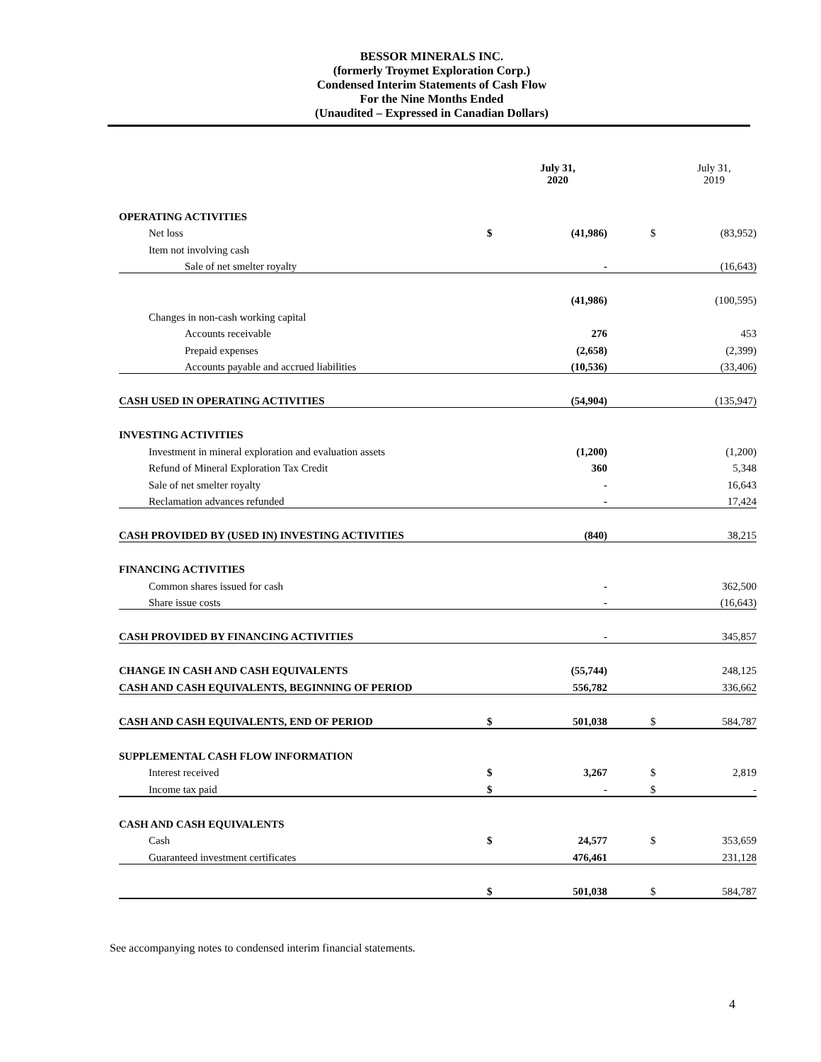BESSOR MINERALS INC.
(formerly Troymet Exploration Corp.)
Condensed Interim Statements of Cash Flow
For the Nine Months Ended
(Unaudited – Expressed in Canadian Dollars)
| | | July 31, 2020 | | | July 31, 2019 |
| OPERATING ACTIVITIES | | | | | |
| Net loss | $ | (41,986) | | $ | (83,952) |
| Item not involving cash | | | | | |
| Sale of net smelter royalty | | - | | | (16,643) |
| | | (41,986) | | | (100,595) |
| Changes in non-cash working capital | | | | | |
| Accounts receivable | | 276 | | | 453 |
| Prepaid expenses | | (2,658) | | | (2,399) |
| Accounts payable and accrued liabilities | | (10,536) | | | (33,406) |
| CASH USED IN OPERATING ACTIVITIES | | (54,904) | | | (135,947) |
| INVESTING ACTIVITIES | | | | | |
| Investment in mineral exploration and evaluation assets | | (1,200) | | | (1,200) |
| Refund of Mineral Exploration Tax Credit | | 360 | | | 5,348 |
| Sale of net smelter royalty | | - | | | 16,643 |
| Reclamation advances refunded | | - | | | 17,424 |
| CASH PROVIDED BY (USED IN) INVESTING ACTIVITIES | | (840) | | | 38,215 |
| FINANCING ACTIVITIES | | | | | |
| Common shares issued for cash | | - | | | 362,500 |
| Share issue costs | | - | | | (16,643) |
| CASH PROVIDED BY FINANCING ACTIVITIES | | - | | | 345,857 |
| CHANGE IN CASH AND CASH EQUIVALENTS | | (55,744) | | | 248,125 |
| CASH AND CASH EQUIVALENTS, BEGINNING OF PERIOD | | 556,782 | | | 336,662 |
| CASH AND CASH EQUIVALENTS, END OF PERIOD | $ | 501,038 | | $ | 584,787 |
| SUPPLEMENTAL CASH FLOW INFORMATION | | | | | |
| Interest received | $ | 3,267 | | $ | 2,819 |
| Income tax paid | $ | - | | $ | - |
| CASH AND CASH EQUIVALENTS | | | | | |
| Cash | $ | 24,577 | | $ | 353,659 |
| Guaranteed investment certificates | | 476,461 | | | 231,128 |
| | $ | 501,038 | | $ | 584,787 |
See accompanying notes to condensed interim financial statements.
4